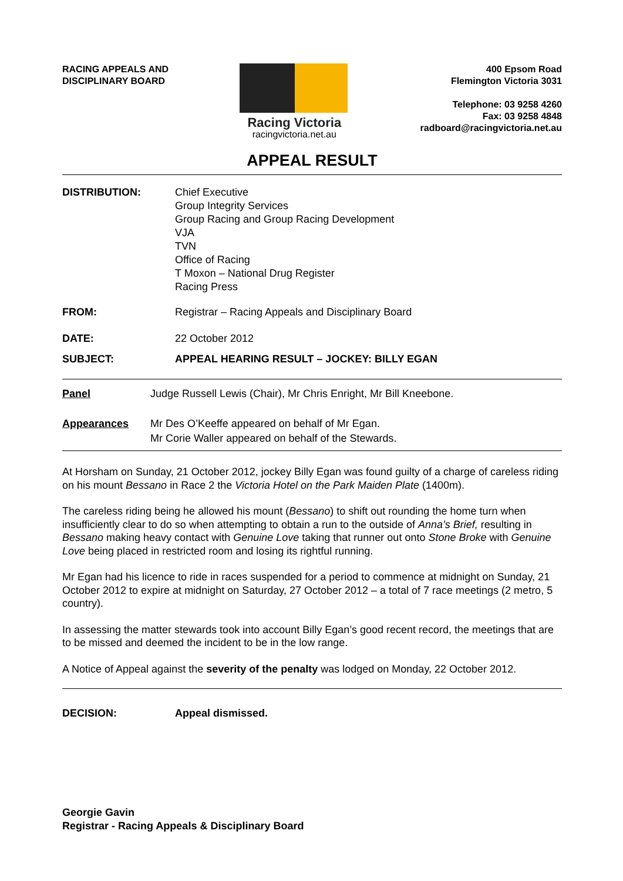RACING APPEALS AND
DISCIPLINARY BOARD
Racing Victoria
racingvictoria.net.au
400 Epsom Road
Flemington Victoria 3031
Telephone: 03 9258 4260
Fax: 03 9258 4848
radboard@racingvictoria.net.au
APPEAL RESULT
DISTRIBUTION: Chief Executive
Group Integrity Services
Group Racing and Group Racing Development
VJA
TVN
Office of Racing
T Moxon – National Drug Register
Racing Press
FROM: Registrar – Racing Appeals and Disciplinary Board
DATE: 22 October 2012
SUBJECT: APPEAL HEARING RESULT – JOCKEY: BILLY EGAN
Panel Judge Russell Lewis (Chair), Mr Chris Enright, Mr Bill Kneebone.
Appearances Mr Des O’Keeffe appeared on behalf of Mr Egan.
Mr Corie Waller appeared on behalf of the Stewards.
At Horsham on Sunday, 21 October 2012, jockey Billy Egan was found guilty of a charge of careless riding on his mount Bessano in Race 2 the Victoria Hotel on the Park Maiden Plate (1400m).
The careless riding being he allowed his mount (Bessano) to shift out rounding the home turn when insufficiently clear to do so when attempting to obtain a run to the outside of Anna’s Brief, resulting in Bessano making heavy contact with Genuine Love taking that runner out onto Stone Broke with Genuine Love being placed in restricted room and losing its rightful running.
Mr Egan had his licence to ride in races suspended for a period to commence at midnight on Sunday, 21 October 2012 to expire at midnight on Saturday, 27 October 2012 – a total of 7 race meetings (2 metro, 5 country).
In assessing the matter stewards took into account Billy Egan’s good recent record, the meetings that are to be missed and deemed the incident to be in the low range.
A Notice of Appeal against the severity of the penalty was lodged on Monday, 22 October 2012.
DECISION: Appeal dismissed.
Georgie Gavin
Registrar - Racing Appeals & Disciplinary Board